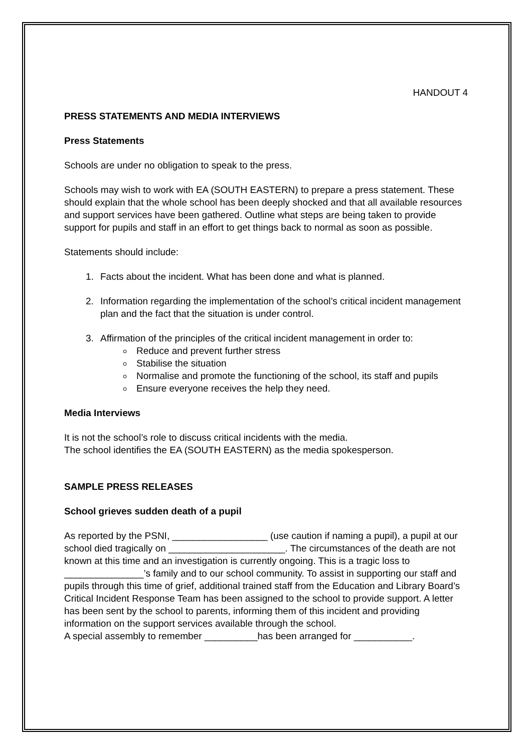HANDOUT 4
PRESS STATEMENTS AND MEDIA INTERVIEWS
Press Statements
Schools are under no obligation to speak to the press.
Schools may wish to work with EA (SOUTH EASTERN) to prepare a press statement. These should explain that the whole school has been deeply shocked and that all available resources and support services have been gathered. Outline what steps are being taken to provide support for pupils and staff in an effort to get things back to normal as soon as possible.
Statements should include:
1. Facts about the incident. What has been done and what is planned.
2. Information regarding the implementation of the school’s critical incident management plan and the fact that the situation is under control.
3. Affirmation of the principles of the critical incident management in order to:
Reduce and prevent further stress
Stabilise the situation
Normalise and promote the functioning of the school, its staff and pupils
Ensure everyone receives the help they need.
Media Interviews
It is not the school’s role to discuss critical incidents with the media.
The school identifies the EA (SOUTH EASTERN) as the media spokesperson.
SAMPLE PRESS RELEASES
School grieves sudden death of a pupil
As reported by the PSNI, __________________ (use caution if naming a pupil), a pupil at our school died tragically on ______________________. The circumstances of the death are not known at this time and an investigation is currently ongoing. This is a tragic loss to _______________’s family and to our school community. To assist in supporting our staff and pupils through this time of grief, additional trained staff from the Education and Library Board’s Critical Incident Response Team has been assigned to the school to provide support. A letter has been sent by the school to parents, informing them of this incident and providing information on the support services available through the school.
A special assembly to remember __________has been arranged for ___________.